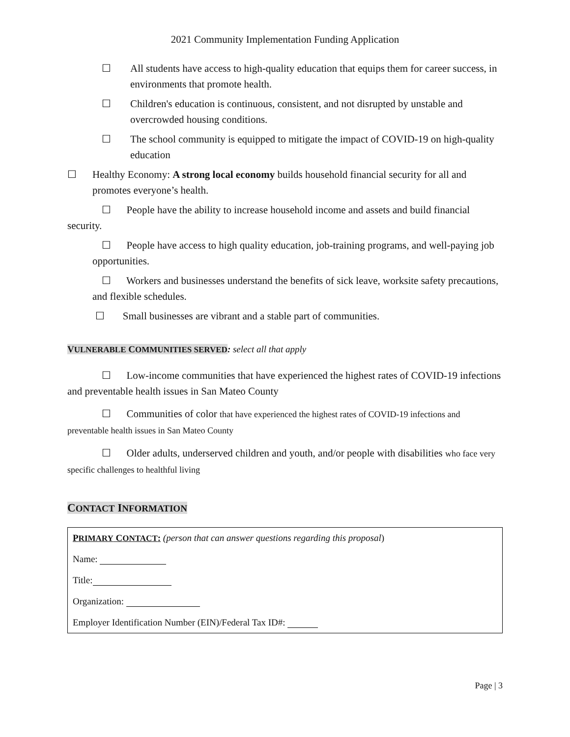2021 Community Implementation Funding Application
☐ All students have access to high-quality education that equips them for career success, in environments that promote health.
☐ Children's education is continuous, consistent, and not disrupted by unstable and overcrowded housing conditions.
☐ The school community is equipped to mitigate the impact of COVID-19 on high-quality education
☐ Healthy Economy: A strong local economy builds household financial security for all and promotes everyone’s health.
☐ People have the ability to increase household income and assets and build financial security.
☐ People have access to high quality education, job-training programs, and well-paying job opportunities.
☐ Workers and businesses understand the benefits of sick leave, worksite safety precautions, and flexible schedules.
☐ Small businesses are vibrant and a stable part of communities.
VULNERABLE COMMUNITIES SERVED: select all that apply
☐ Low-income communities that have experienced the highest rates of COVID-19 infections and preventable health issues in San Mateo County
☐ Communities of color that have experienced the highest rates of COVID-19 infections and preventable health issues in San Mateo County
☐ Older adults, underserved children and youth, and/or people with disabilities who face very specific challenges to healthful living
CONTACT INFORMATION
PRIMARY CONTACT: (person that can answer questions regarding this proposal)
Name:
Title:
Organization:
Employer Identification Number (EIN)/Federal Tax ID#:
Page | 3